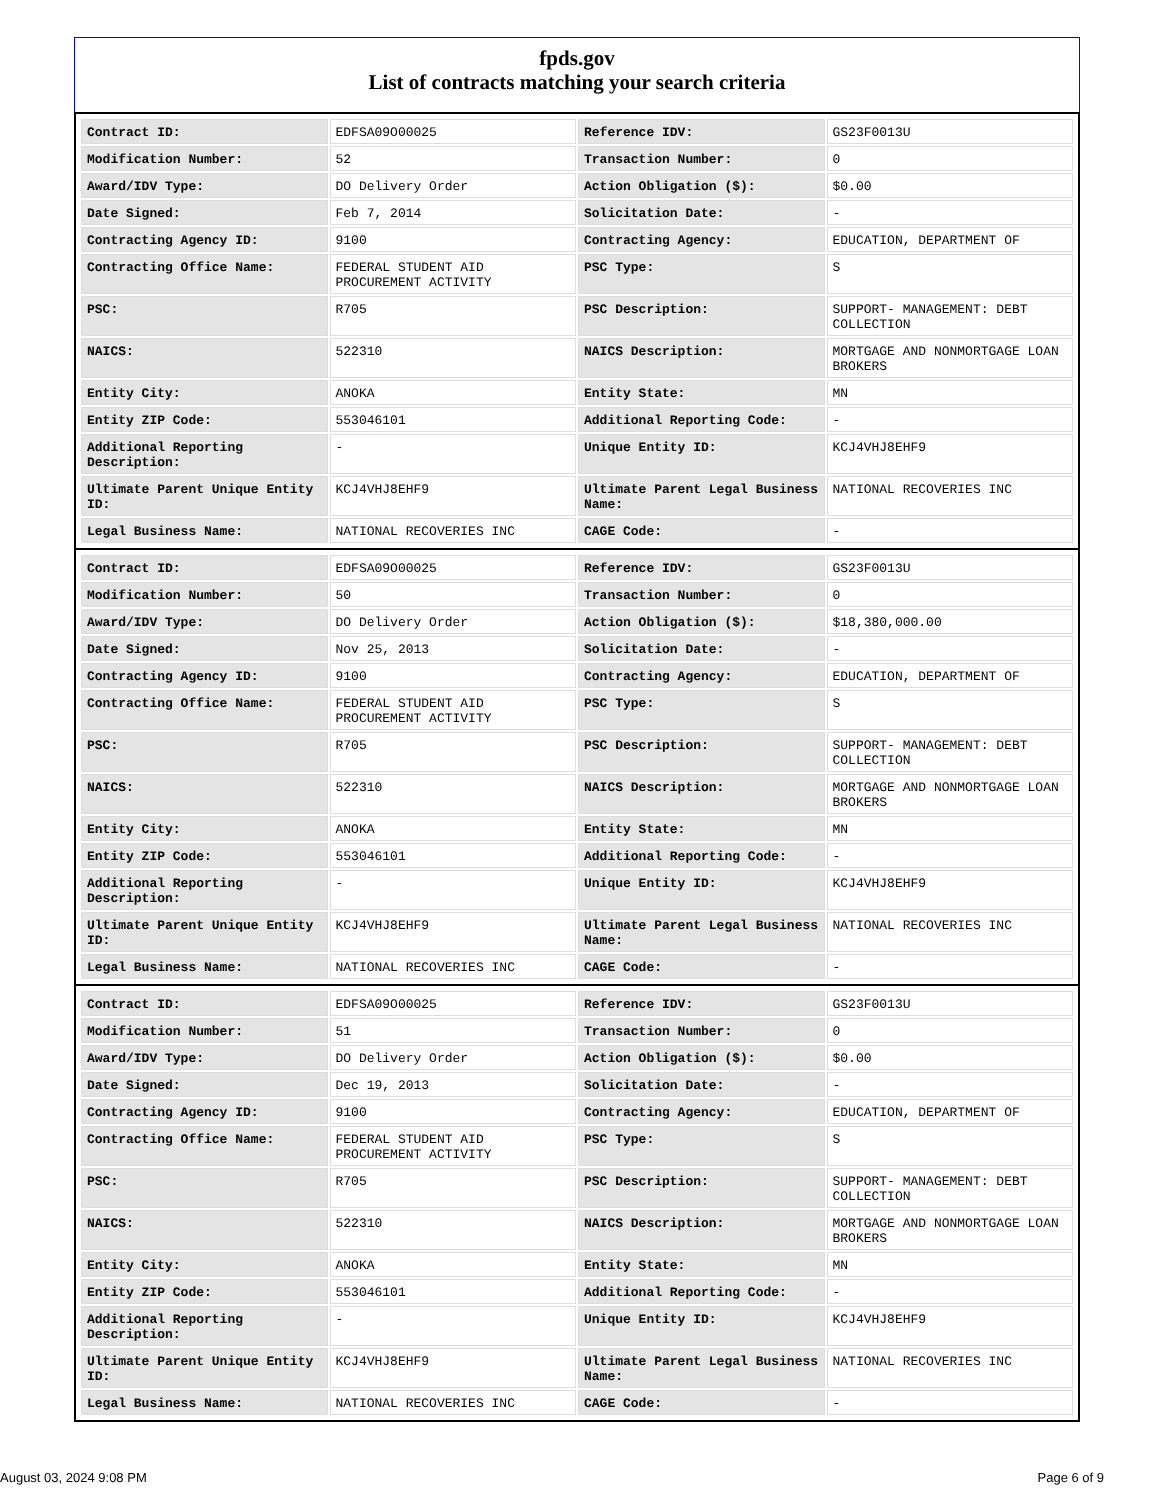fpds.gov
List of contracts matching your search criteria
| Contract ID: | EDFSA09O00025 | Reference IDV: | GS23F0013U |
| Modification Number: | 52 | Transaction Number: | 0 |
| Award/IDV Type: | DO Delivery Order | Action Obligation ($): | $0.00 |
| Date Signed: | Feb 7, 2014 | Solicitation Date: | - |
| Contracting Agency ID: | 9100 | Contracting Agency: | EDUCATION, DEPARTMENT OF |
| Contracting Office Name: | FEDERAL STUDENT AID PROCUREMENT ACTIVITY | PSC Type: | S |
| PSC: | R705 | PSC Description: | SUPPORT- MANAGEMENT: DEBT COLLECTION |
| NAICS: | 522310 | NAICS Description: | MORTGAGE AND NONMORTGAGE LOAN BROKERS |
| Entity City: | ANOKA | Entity State: | MN |
| Entity ZIP Code: | 553046101 | Additional Reporting Code: | - |
| Additional Reporting Description: | - | Unique Entity ID: | KCJ4VHJ8EHF9 |
| Ultimate Parent Unique Entity ID: | KCJ4VHJ8EHF9 | Ultimate Parent Legal Business Name: | NATIONAL RECOVERIES INC |
| Legal Business Name: | NATIONAL RECOVERIES INC | CAGE Code: | - |
| Contract ID: | EDFSA09O00025 | Reference IDV: | GS23F0013U |
| Modification Number: | 50 | Transaction Number: | 0 |
| Award/IDV Type: | DO Delivery Order | Action Obligation ($): | $18,380,000.00 |
| Date Signed: | Nov 25, 2013 | Solicitation Date: | - |
| Contracting Agency ID: | 9100 | Contracting Agency: | EDUCATION, DEPARTMENT OF |
| Contracting Office Name: | FEDERAL STUDENT AID PROCUREMENT ACTIVITY | PSC Type: | S |
| PSC: | R705 | PSC Description: | SUPPORT- MANAGEMENT: DEBT COLLECTION |
| NAICS: | 522310 | NAICS Description: | MORTGAGE AND NONMORTGAGE LOAN BROKERS |
| Entity City: | ANOKA | Entity State: | MN |
| Entity ZIP Code: | 553046101 | Additional Reporting Code: | - |
| Additional Reporting Description: | - | Unique Entity ID: | KCJ4VHJ8EHF9 |
| Ultimate Parent Unique Entity ID: | KCJ4VHJ8EHF9 | Ultimate Parent Legal Business Name: | NATIONAL RECOVERIES INC |
| Legal Business Name: | NATIONAL RECOVERIES INC | CAGE Code: | - |
| Contract ID: | EDFSA09O00025 | Reference IDV: | GS23F0013U |
| Modification Number: | 51 | Transaction Number: | 0 |
| Award/IDV Type: | DO Delivery Order | Action Obligation ($): | $0.00 |
| Date Signed: | Dec 19, 2013 | Solicitation Date: | - |
| Contracting Agency ID: | 9100 | Contracting Agency: | EDUCATION, DEPARTMENT OF |
| Contracting Office Name: | FEDERAL STUDENT AID PROCUREMENT ACTIVITY | PSC Type: | S |
| PSC: | R705 | PSC Description: | SUPPORT- MANAGEMENT: DEBT COLLECTION |
| NAICS: | 522310 | NAICS Description: | MORTGAGE AND NONMORTGAGE LOAN BROKERS |
| Entity City: | ANOKA | Entity State: | MN |
| Entity ZIP Code: | 553046101 | Additional Reporting Code: | - |
| Additional Reporting Description: | - | Unique Entity ID: | KCJ4VHJ8EHF9 |
| Ultimate Parent Unique Entity ID: | KCJ4VHJ8EHF9 | Ultimate Parent Legal Business Name: | NATIONAL RECOVERIES INC |
| Legal Business Name: | NATIONAL RECOVERIES INC | CAGE Code: | - |
August 03, 2024 9:08 PM Page 6 of 9